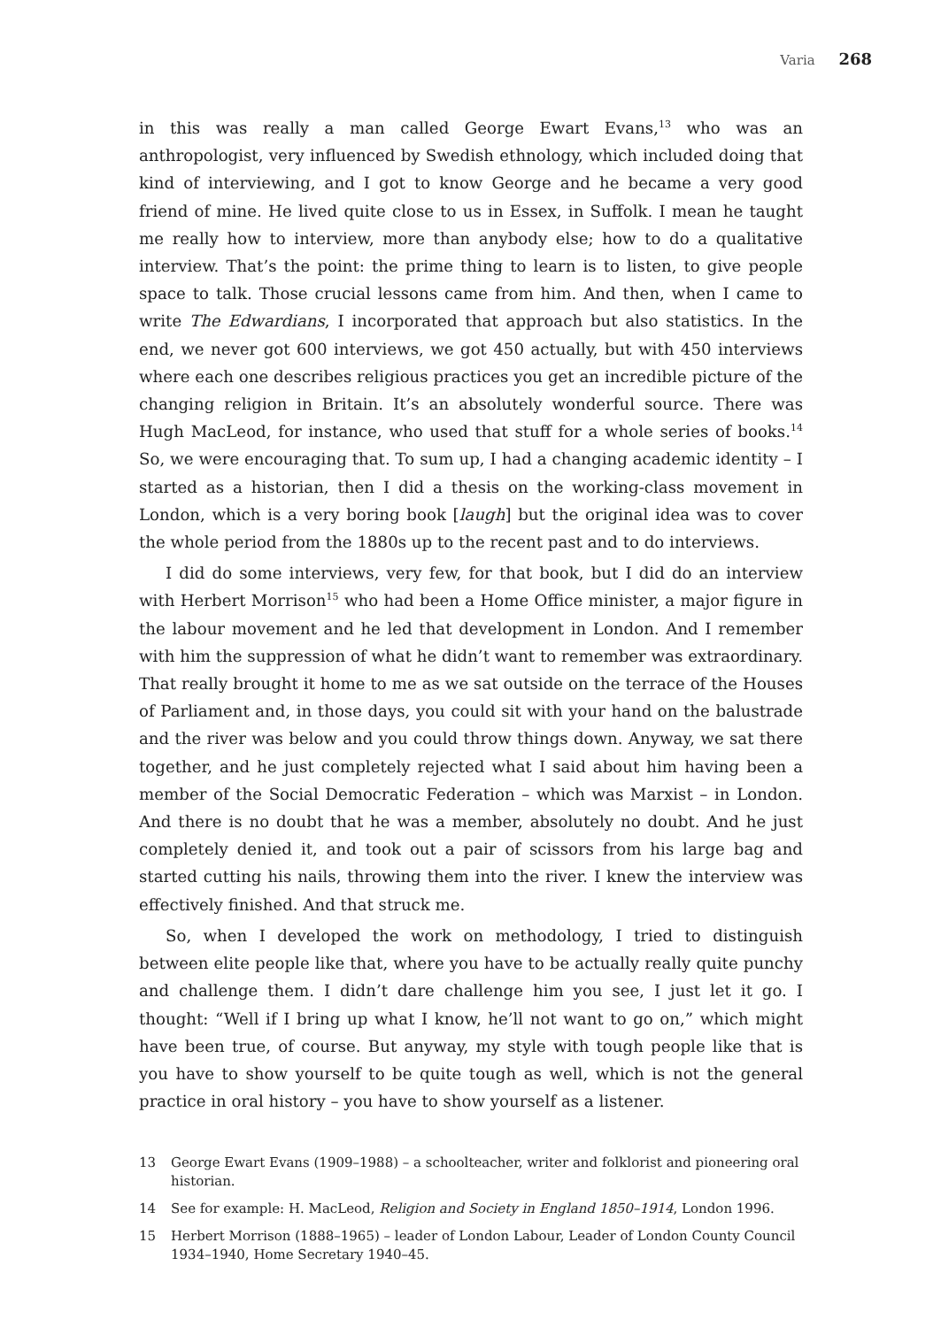Varia 268
in this was really a man called George Ewart Evans,<sup>13</sup> who was an anthropologist, very influenced by Swedish ethnology, which included doing that kind of interviewing, and I got to know George and he became a very good friend of mine. He lived quite close to us in Essex, in Suffolk. I mean he taught me really how to interview, more than anybody else; how to do a qualitative interview. That’s the point: the prime thing to learn is to listen, to give people space to talk. Those crucial lessons came from him. And then, when I came to write The Edwardians, I incorporated that approach but also statistics. In the end, we never got 600 interviews, we got 450 actually, but with 450 interviews where each one describes religious practices you get an incredible picture of the changing religion in Britain. It’s an absolutely wonderful source. There was Hugh MacLeod, for instance, who used that stuff for a whole series of books.<sup>14</sup> So, we were encouraging that. To sum up, I had a changing academic identity – I started as a historian, then I did a thesis on the working-class movement in London, which is a very boring book [laugh] but the original idea was to cover the whole period from the 1880s up to the recent past and to do interviews.
I did do some interviews, very few, for that book, but I did do an interview with Herbert Morrison<sup>15</sup> who had been a Home Office minister, a major figure in the labour movement and he led that development in London. And I remember with him the suppression of what he didn’t want to remember was extraordinary. That really brought it home to me as we sat outside on the terrace of the Houses of Parliament and, in those days, you could sit with your hand on the balustrade and the river was below and you could throw things down. Anyway, we sat there together, and he just completely rejected what I said about him having been a member of the Social Democratic Federation – which was Marxist – in London. And there is no doubt that he was a member, absolutely no doubt. And he just completely denied it, and took out a pair of scissors from his large bag and started cutting his nails, throwing them into the river. I knew the interview was effectively finished. And that struck me.
So, when I developed the work on methodology, I tried to distinguish between elite people like that, where you have to be actually really quite punchy and challenge them. I didn’t dare challenge him you see, I just let it go. I thought: “Well if I bring up what I know, he’ll not want to go on,” which might have been true, of course. But anyway, my style with tough people like that is you have to show yourself to be quite tough as well, which is not the general practice in oral history – you have to show yourself as a listener.
13 George Ewart Evans (1909–1988) – a schoolteacher, writer and folklorist and pioneering oral historian.
14 See for example: H. MacLeod, Religion and Society in England 1850–1914, London 1996.
15 Herbert Morrison (1888–1965) – leader of London Labour, Leader of London County Council 1934–1940, Home Secretary 1940–45.